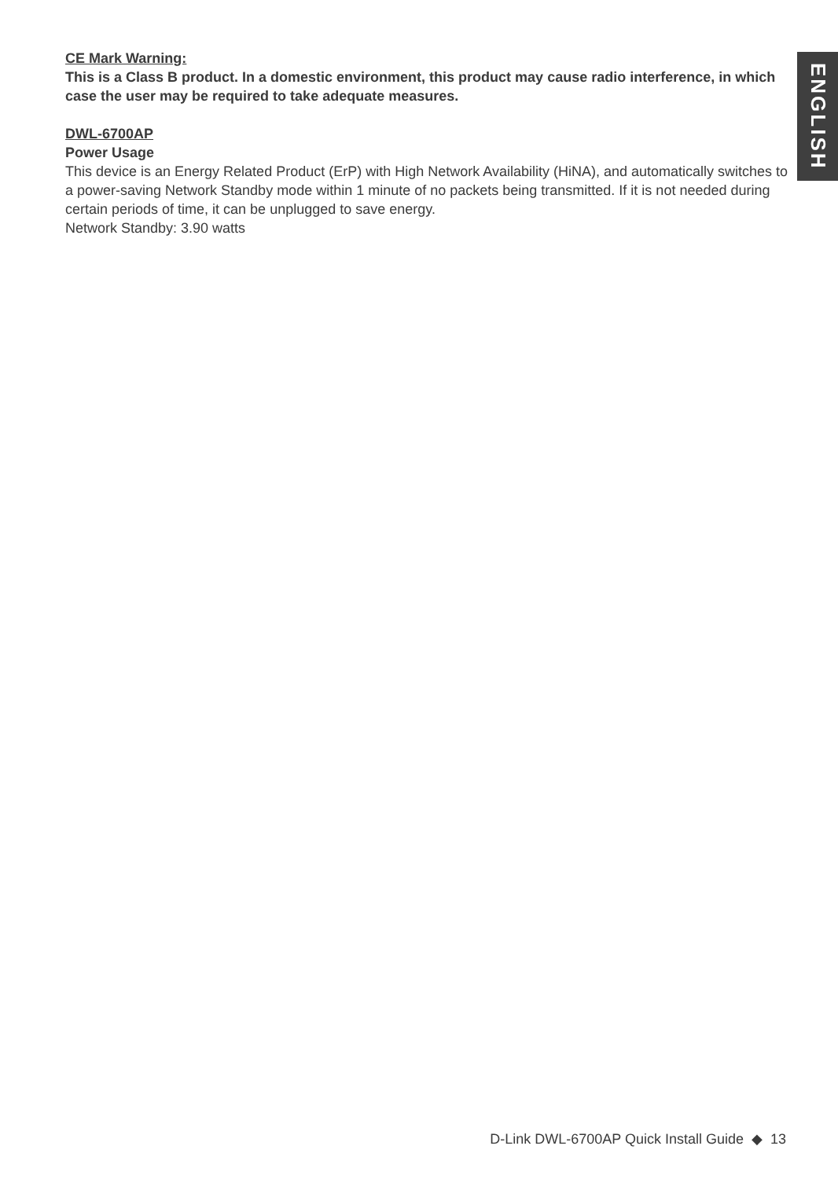CE Mark Warning:
This is a Class B product. In a domestic environment, this product may cause radio interference, in which case the user may be required to take adequate measures.
DWL-6700AP
Power Usage
This device is an Energy Related Product (ErP) with High Network Availability (HiNA), and automatically switches to a power-saving Network Standby mode within 1 minute of no packets being transmitted. If it is not needed during certain periods of time, it can be unplugged to save energy.
Network Standby: 3.90 watts
ENGLISH
D-Link DWL-6700AP Quick Install Guide ◆ 13